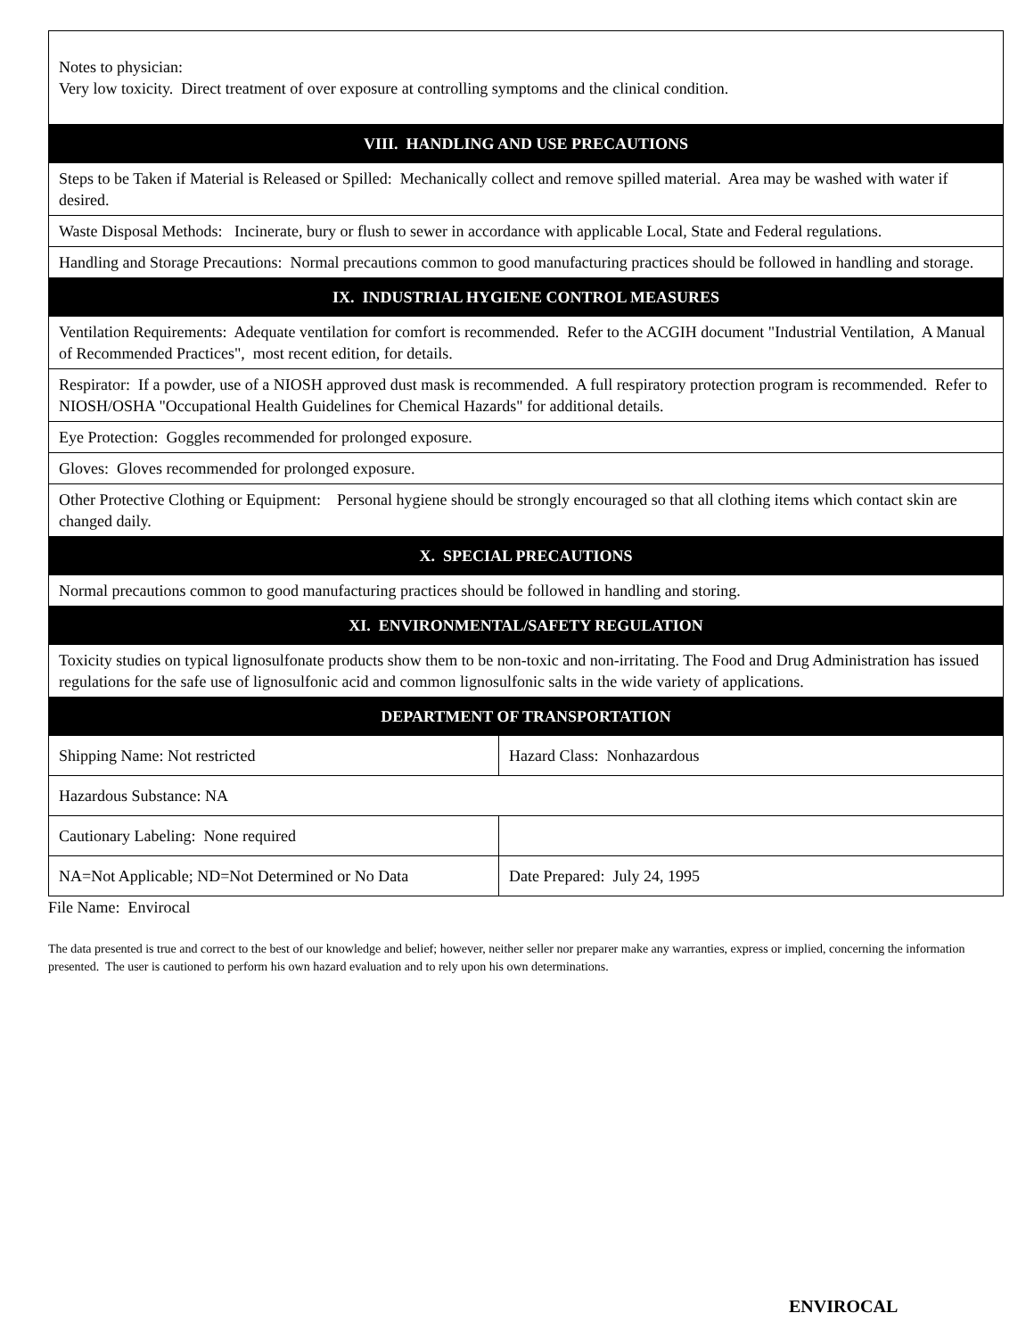| Notes to physician: Very low toxicity. Direct treatment of over exposure at controlling symptoms and the clinical condition. | |
| VIII. HANDLING AND USE PRECAUTIONS | |
| Steps to be Taken if Material is Released or Spilled: Mechanically collect and remove spilled material. Area may be washed with water if desired. | |
| Waste Disposal Methods: Incinerate, bury or flush to sewer in accordance with applicable Local, State and Federal regulations. | |
| Handling and Storage Precautions: Normal precautions common to good manufacturing practices should be followed in handling and storage. | |
| IX. INDUSTRIAL HYGIENE CONTROL MEASURES | |
| Ventilation Requirements: Adequate ventilation for comfort is recommended. Refer to the ACGIH document "Industrial Ventilation, A Manual of Recommended Practices", most recent edition, for details. | |
| Respirator: If a powder, use of a NIOSH approved dust mask is recommended. A full respiratory protection program is recommended. Refer to NIOSH/OSHA "Occupational Health Guidelines for Chemical Hazards" for additional details. | |
| Eye Protection: Goggles recommended for prolonged exposure. | |
| Gloves: Gloves recommended for prolonged exposure. | |
| Other Protective Clothing or Equipment: Personal hygiene should be strongly encouraged so that all clothing items which contact skin are changed daily. | |
| X. SPECIAL PRECAUTIONS | |
| Normal precautions common to good manufacturing practices should be followed in handling and storing. | |
| XI. ENVIRONMENTAL/SAFETY REGULATION | |
| Toxicity studies on typical lignosulfonate products show them to be non-toxic and non-irritating. The Food and Drug Administration has issued regulations for the safe use of lignosulfonic acid and common lignosulfonic salts in the wide variety of applications. | |
| DEPARTMENT OF TRANSPORTATION | |
| Shipping Name: Not restricted | Hazard Class: Nonhazardous |
| Hazardous Substance: NA | |
| Cautionary Labeling: None required | |
| NA=Not Applicable; ND=Not Determined or No Data | Date Prepared: July 24, 1995 |
File Name: Envirocal
The data presented is true and correct to the best of our knowledge and belief; however, neither seller nor preparer make any warranties, express or implied, concerning the information presented. The user is cautioned to perform his own hazard evaluation and to rely upon his own determinations.
ENVIROCAL